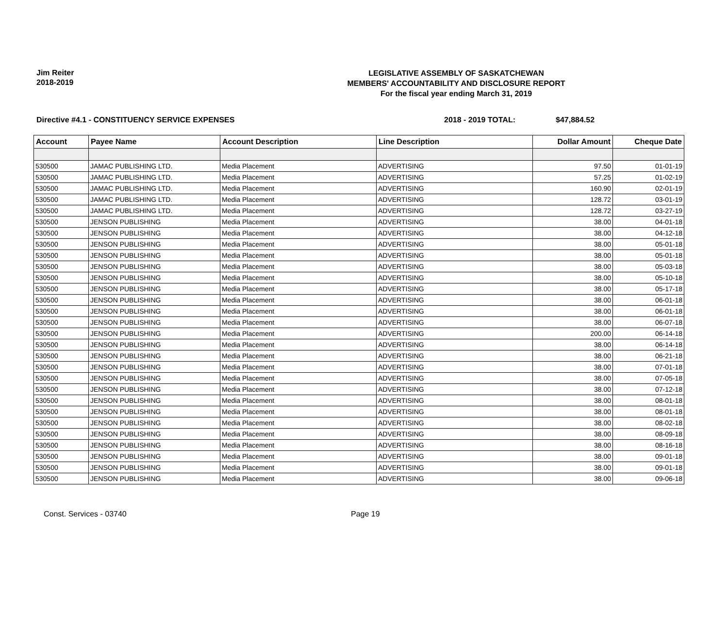Jim Reiter
2018-2019
LEGISLATIVE ASSEMBLY OF SASKATCHEWAN
MEMBERS' ACCOUNTABILITY AND DISCLOSURE REPORT
For the fiscal year ending March 31, 2019
Directive #4.1 - CONSTITUENCY SERVICE EXPENSES 2018 - 2019 TOTAL: $47,884.52
| Account | Payee Name | Account Description | Line Description | Dollar Amount | Cheque Date |
| --- | --- | --- | --- | --- | --- |
| 530500 | JAMAC PUBLISHING LTD. | Media Placement | ADVERTISING | 97.50 | 01-01-19 |
| 530500 | JAMAC PUBLISHING LTD. | Media Placement | ADVERTISING | 57.25 | 01-02-19 |
| 530500 | JAMAC PUBLISHING LTD. | Media Placement | ADVERTISING | 160.90 | 02-01-19 |
| 530500 | JAMAC PUBLISHING LTD. | Media Placement | ADVERTISING | 128.72 | 03-01-19 |
| 530500 | JAMAC PUBLISHING LTD. | Media Placement | ADVERTISING | 128.72 | 03-27-19 |
| 530500 | JENSON PUBLISHING | Media Placement | ADVERTISING | 38.00 | 04-01-18 |
| 530500 | JENSON PUBLISHING | Media Placement | ADVERTISING | 38.00 | 04-12-18 |
| 530500 | JENSON PUBLISHING | Media Placement | ADVERTISING | 38.00 | 05-01-18 |
| 530500 | JENSON PUBLISHING | Media Placement | ADVERTISING | 38.00 | 05-01-18 |
| 530500 | JENSON PUBLISHING | Media Placement | ADVERTISING | 38.00 | 05-03-18 |
| 530500 | JENSON PUBLISHING | Media Placement | ADVERTISING | 38.00 | 05-10-18 |
| 530500 | JENSON PUBLISHING | Media Placement | ADVERTISING | 38.00 | 05-17-18 |
| 530500 | JENSON PUBLISHING | Media Placement | ADVERTISING | 38.00 | 06-01-18 |
| 530500 | JENSON PUBLISHING | Media Placement | ADVERTISING | 38.00 | 06-01-18 |
| 530500 | JENSON PUBLISHING | Media Placement | ADVERTISING | 38.00 | 06-07-18 |
| 530500 | JENSON PUBLISHING | Media Placement | ADVERTISING | 200.00 | 06-14-18 |
| 530500 | JENSON PUBLISHING | Media Placement | ADVERTISING | 38.00 | 06-14-18 |
| 530500 | JENSON PUBLISHING | Media Placement | ADVERTISING | 38.00 | 06-21-18 |
| 530500 | JENSON PUBLISHING | Media Placement | ADVERTISING | 38.00 | 07-01-18 |
| 530500 | JENSON PUBLISHING | Media Placement | ADVERTISING | 38.00 | 07-05-18 |
| 530500 | JENSON PUBLISHING | Media Placement | ADVERTISING | 38.00 | 07-12-18 |
| 530500 | JENSON PUBLISHING | Media Placement | ADVERTISING | 38.00 | 08-01-18 |
| 530500 | JENSON PUBLISHING | Media Placement | ADVERTISING | 38.00 | 08-01-18 |
| 530500 | JENSON PUBLISHING | Media Placement | ADVERTISING | 38.00 | 08-02-18 |
| 530500 | JENSON PUBLISHING | Media Placement | ADVERTISING | 38.00 | 08-09-18 |
| 530500 | JENSON PUBLISHING | Media Placement | ADVERTISING | 38.00 | 08-16-18 |
| 530500 | JENSON PUBLISHING | Media Placement | ADVERTISING | 38.00 | 09-01-18 |
| 530500 | JENSON PUBLISHING | Media Placement | ADVERTISING | 38.00 | 09-01-18 |
| 530500 | JENSON PUBLISHING | Media Placement | ADVERTISING | 38.00 | 09-06-18 |
Const. Services - 03740 Page 19